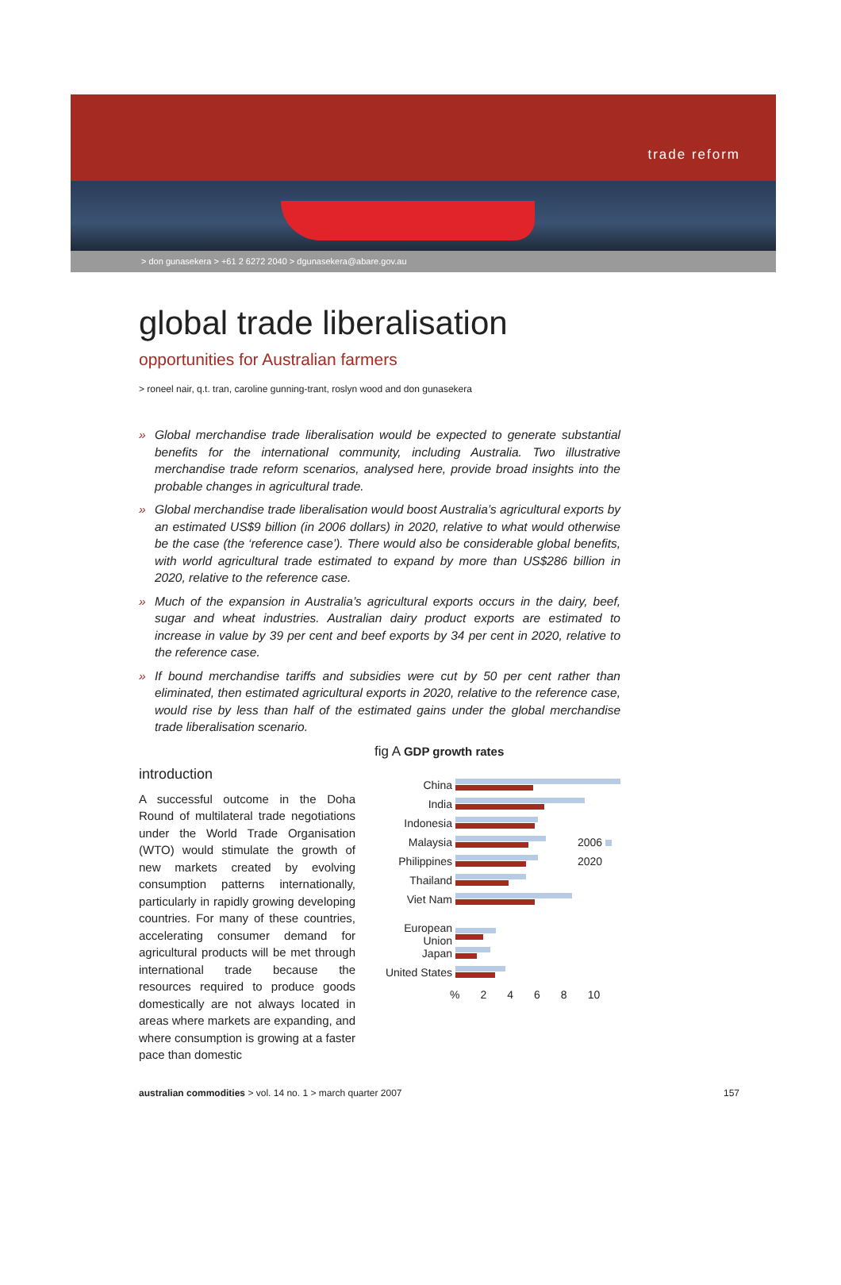trade reform
> don gunasekera > +61 2 6272 2040 > dgunasekera@abare.gov.au
global trade liberalisation
opportunities for Australian farmers
> roneel nair, q.t. tran, caroline gunning-trant, roslyn wood and don gunasekera
» Global merchandise trade liberalisation would be expected to generate substantial benefits for the international community, including Australia. Two illustrative merchandise trade reform scenarios, analysed here, provide broad insights into the probable changes in agricultural trade.
» Global merchandise trade liberalisation would boost Australia’s agricultural exports by an estimated US$9 billion (in 2006 dollars) in 2020, relative to what would otherwise be the case (the ‘reference case’). There would also be considerable global benefits, with world agricultural trade estimated to expand by more than US$286 billion in 2020, relative to the reference case.
» Much of the expansion in Australia’s agricultural exports occurs in the dairy, beef, sugar and wheat industries. Australian dairy product exports are estimated to increase in value by 39 per cent and beef exports by 34 per cent in 2020, relative to the reference case.
» If bound merchandise tariffs and subsidies were cut by 50 per cent rather than eliminated, then estimated agricultural exports in 2020, relative to the reference case, would rise by less than half of the estimated gains under the global merchandise trade liberalisation scenario.
introduction
A successful outcome in the Doha Round of multilateral trade negotiations under the World Trade Organisation (WTO) would stimulate the growth of new markets created by evolving consumption patterns internationally, particularly in rapidly growing developing countries. For many of these countries, accelerating consumer demand for agricultural products will be met through international trade because the resources required to produce goods domestically are not always located in areas where markets are expanding, and where consumption is growing at a faster pace than domestic
fig A GDP growth rates
China
India
Indonesia
Malaysia 2006
Philippines 2020
Thailand
Viet Nam
European Union
Japan
United States
% 2468 10
australian commodities > vol. 14 no. 1 > march quarter 2007
157